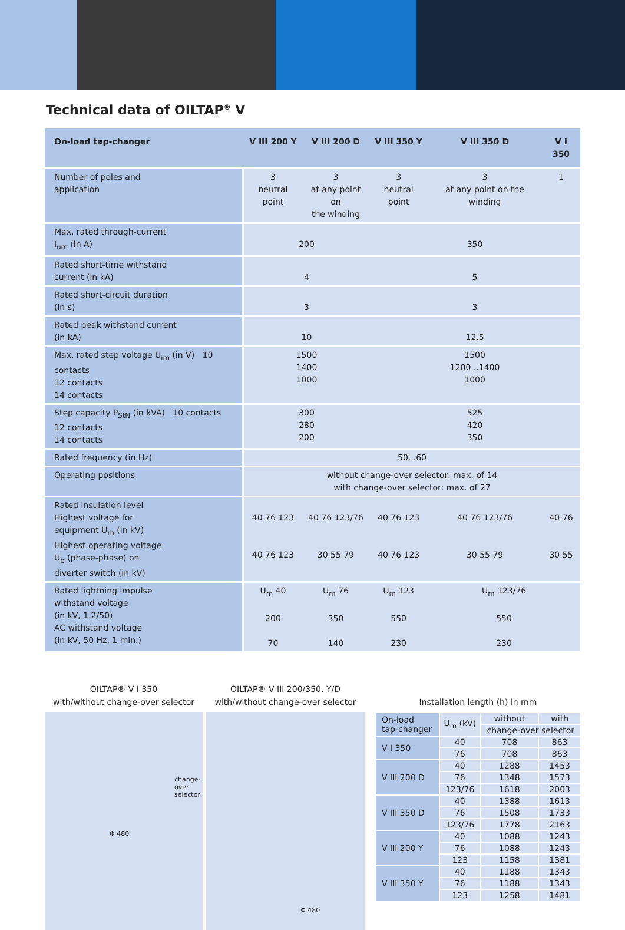Technical data of OILTAP<sup>®</sup> V
| On-load tap-changer | V III 200 Y | V III 200 D | V III 350 Y | V III 350 D | V I 350 |
| --- | --- | --- | --- | --- | --- |
| Number of poles and application | 3 neutral point | 3 at any point on the winding | 3 neutral point | 3 at any point on the winding | 1 |
| Max. rated through-current I<sub>um</sub> (in A) | 200 | | 350 | | |
| Rated short-time withstand current (in kA) | 4 | | 5 | | |
| Rated short-circuit duration (in s) | 3 | | 3 | | |
| Rated peak withstand current (in kA) | 10 | | 12.5 | | |
| Max. rated step voltage U<sub>im</sub> (in V) 10 contacts 12 contacts 14 contacts | 1500 1400 1000 | | 1500 1200...1400 1000 | | |
| Step capacity P<sub>StN</sub> (in kVA) 10 contacts 12 contacts 14 contacts | 300 280 200 | | 525 420 350 | | |
| Rated frequency (in Hz) | 50...60 | | | | |
| Operating positions | without change-over selector: max. of 14 with change-over selector: max. of 27 | | | | |
| Rated insulation level Highest voltage for equipment U<sub>m</sub> (in kV) Highest operating voltage U<sub>b</sub> (phase-phase) on diverter switch (in kV) | 40 76 123 40 76 123 | 40 76 123/76 30 55 79 | 40 76 123 40 76 123 | 40 76 123/76 30 55 79 | 40 76 30 55 |
| Rated lightning impulse withstand voltage (in kV, 1.2/50) AC withstand voltage (in kV, 50 Hz, 1 min.) | U<sub>m</sub> 40 200 70 | U<sub>m</sub> 76 350 140 | U<sub>m</sub> 123 550 230 | U<sub>m</sub> 123/76 550 230 | |
OILTAP® V I 350
with/without change-over selector
Φ 480
change-over selector
OILTAP® V III 200/350, Y/D
with/without change-over selector
Φ 480
Installation length (h) in mm
| On-load tap-changer | U<sub>m</sub> (kV) | without | with |
| | | change-over selector | |
| V I 350 | 40 | 708 | 863 |
| | 76 | 708 | 863 |
| V III 200 D | 40 | 1288 | 1453 |
| | 76 | 1348 | 1573 |
| | 123/76 | 1618 | 2003 |
| V III 350 D | 40 | 1388 | 1613 |
| | 76 | 1508 | 1733 |
| | 123/76 | 1778 | 2163 |
| V III 200 Y | 40 | 1088 | 1243 |
| | 76 | 1088 | 1243 |
| | 123 | 1158 | 1381 |
| V III 350 Y | 40 | 1188 | 1343 |
| | 76 | 1188 | 1343 |
| | 123 | 1258 | 1481 |